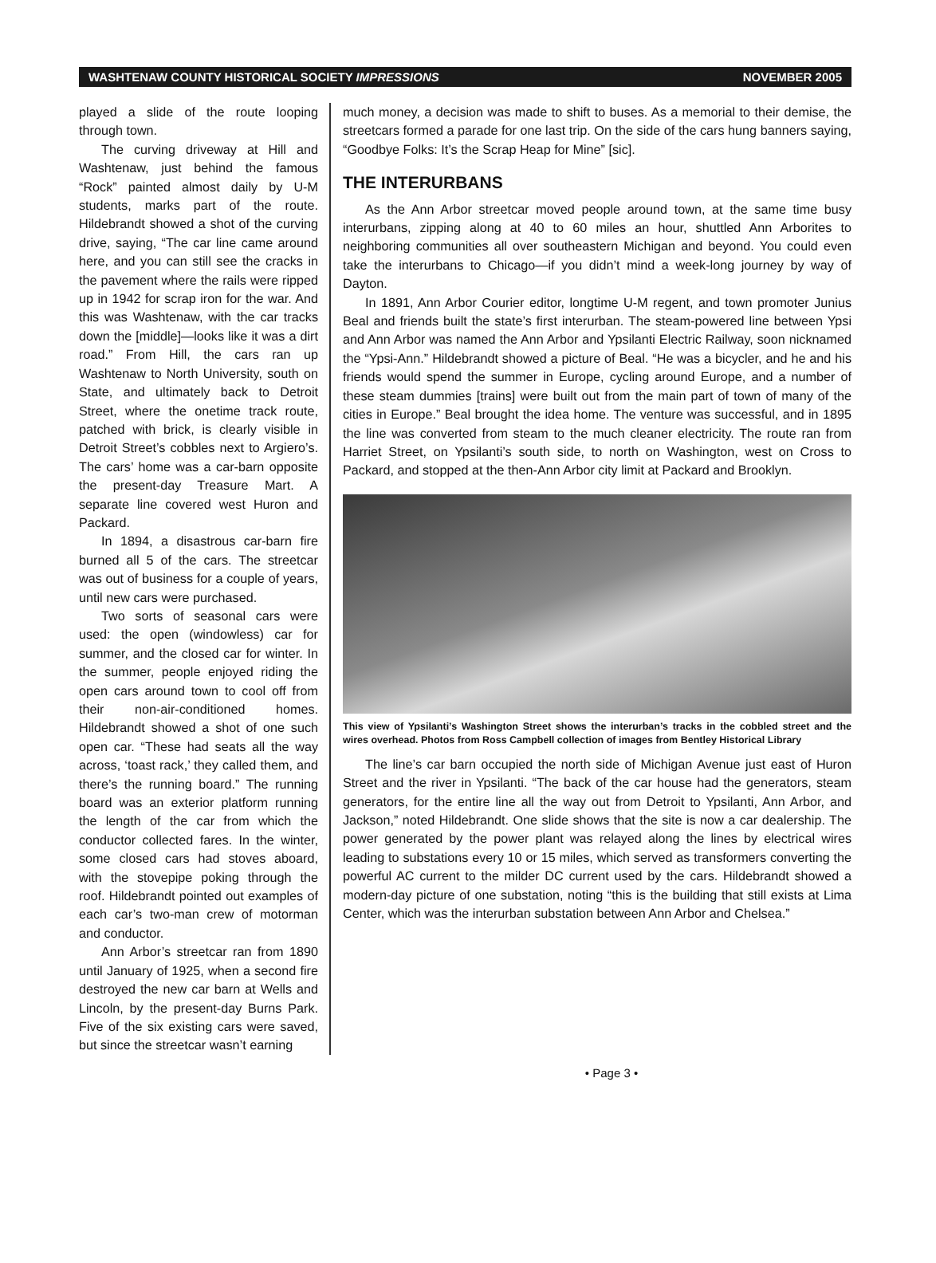WASHTENAW COUNTY HISTORICAL SOCIETY IMPRESSIONS NOVEMBER 2005
played a slide of the route looping through town.
The curving driveway at Hill and Washtenaw, just behind the famous “Rock” painted almost daily by U-M students, marks part of the route. Hildebrandt showed a shot of the curving drive, saying, “The car line came around here, and you can still see the cracks in the pavement where the rails were ripped up in 1942 for scrap iron for the war. And this was Washtenaw, with the car tracks down the [middle]—looks like it was a dirt road.” From Hill, the cars ran up Washtenaw to North University, south on State, and ultimately back to Detroit Street, where the onetime track route, patched with brick, is clearly visible in Detroit Street’s cobbles next to Argiero’s. The cars’ home was a car-barn opposite the present-day Treasure Mart. A separate line covered west Huron and Packard.
In 1894, a disastrous car-barn fire burned all 5 of the cars. The streetcar was out of business for a couple of years, until new cars were purchased.
Two sorts of seasonal cars were used: the open (windowless) car for summer, and the closed car for winter. In the summer, people enjoyed riding the open cars around town to cool off from their non-air-conditioned homes. Hildebrandt showed a shot of one such open car. “These had seats all the way across, ‘toast rack,’ they called them, and there’s the running board.” The running board was an exterior platform running the length of the car from which the conductor collected fares. In the winter, some closed cars had stoves aboard, with the stovepipe poking through the roof. Hildebrandt pointed out examples of each car’s two-man crew of motorman and conductor.
Ann Arbor’s streetcar ran from 1890 until January of 1925, when a second fire destroyed the new car barn at Wells and Lincoln, by the present-day Burns Park. Five of the six existing cars were saved, but since the streetcar wasn’t earning
much money, a decision was made to shift to buses. As a memorial to their demise, the streetcars formed a parade for one last trip. On the side of the cars hung banners saying, “Goodbye Folks: It’s the Scrap Heap for Mine” [sic].
THE INTERURBANS
As the Ann Arbor streetcar moved people around town, at the same time busy interurbans, zipping along at 40 to 60 miles an hour, shuttled Ann Arborites to neighboring communities all over southeastern Michigan and beyond. You could even take the interurbans to Chicago—if you didn’t mind a week-long journey by way of Dayton.
In 1891, Ann Arbor Courier editor, longtime U-M regent, and town promoter Junius Beal and friends built the state’s first interurban. The steam-powered line between Ypsi and Ann Arbor was named the Ann Arbor and Ypsilanti Electric Railway, soon nicknamed the “Ypsi-Ann.” Hildebrandt showed a picture of Beal. “He was a bicycler, and he and his friends would spend the summer in Europe, cycling around Europe, and a number of these steam dummies [trains] were built out from the main part of town of many of the cities in Europe.” Beal brought the idea home. The venture was successful, and in 1895 the line was converted from steam to the much cleaner electricity. The route ran from Harriet Street, on Ypsilanti’s south side, to north on Washington, west on Cross to Packard, and stopped at the then-Ann Arbor city limit at Packard and Brooklyn.
This view of Ypsilanti’s Washington Street shows the interurban’s tracks in the cobbled street and the wires overhead. Photos from Ross Campbell collection of images from Bentley Historical Library
The line’s car barn occupied the north side of Michigan Avenue just east of Huron Street and the river in Ypsilanti. “The back of the car house had the generators, steam generators, for the entire line all the way out from Detroit to Ypsilanti, Ann Arbor, and Jackson,” noted Hildebrandt. One slide shows that the site is now a car dealership. The power generated by the power plant was relayed along the lines by electrical wires leading to substations every 10 or 15 miles, which served as transformers converting the powerful AC current to the milder DC current used by the cars. Hildebrandt showed a modern-day picture of one substation, noting “this is the building that still exists at Lima Center, which was the interurban substation between Ann Arbor and Chelsea.”
• Page 3 •